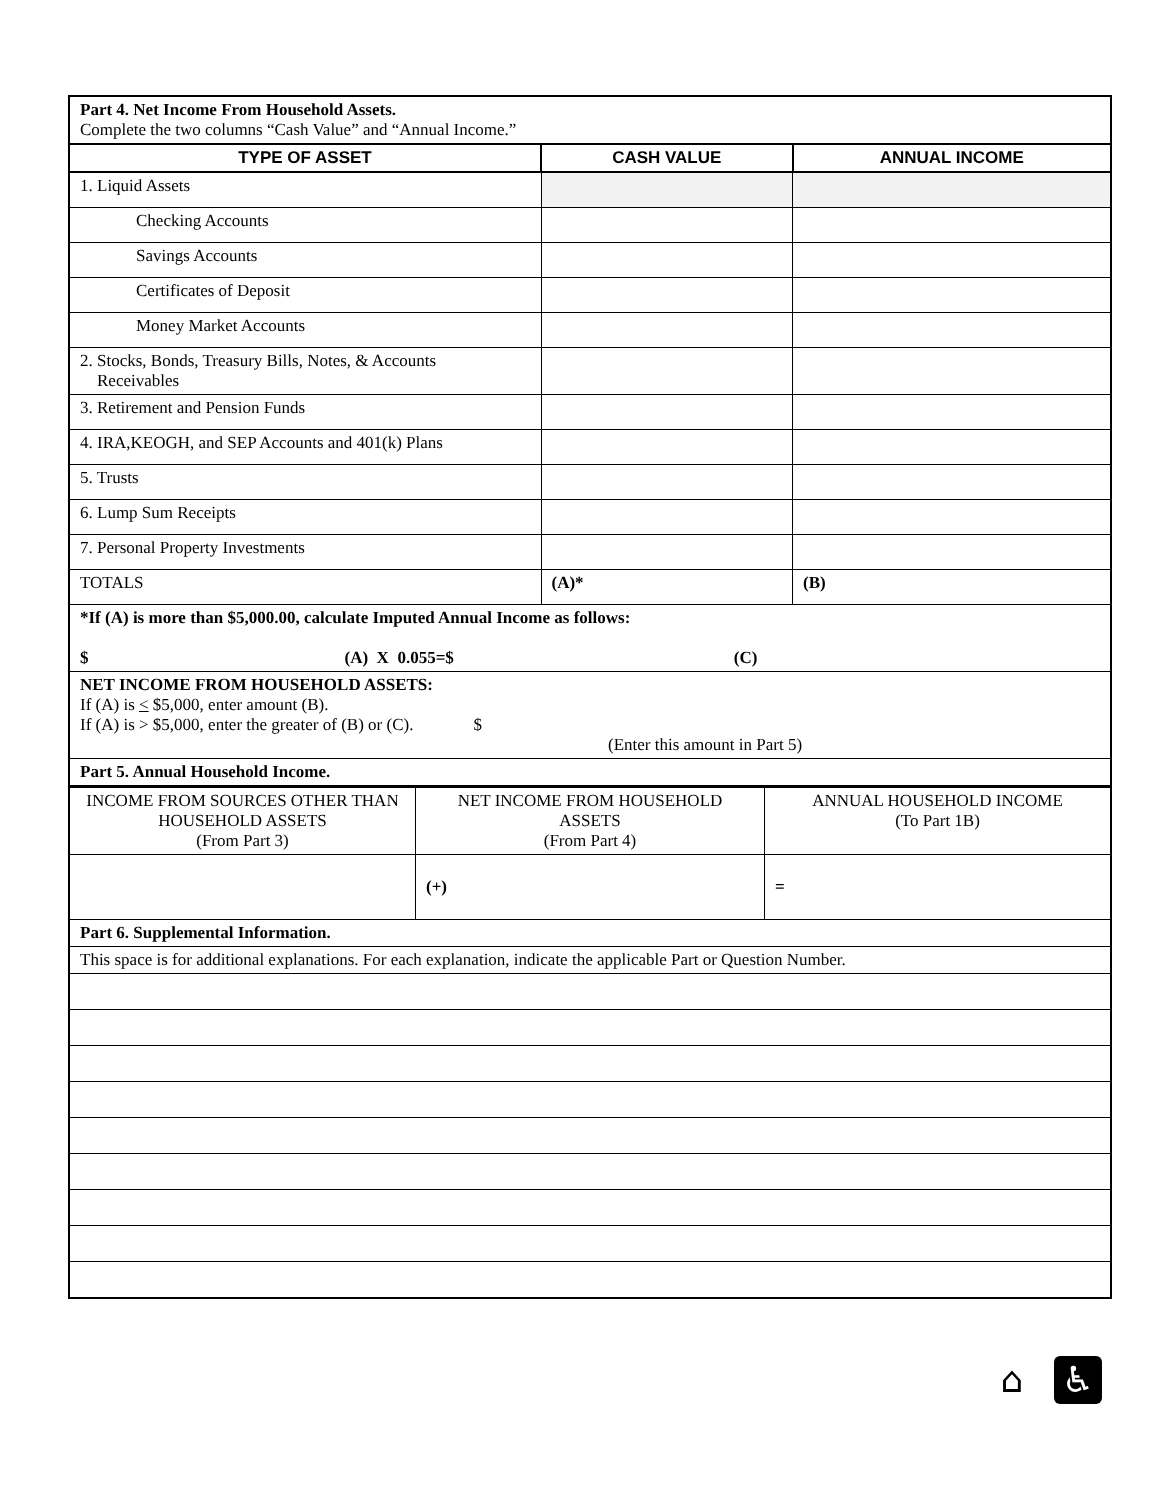| Part 4. Net Income From Household Assets. Complete the two columns “Cash Value” and “Annual Income.” | | |
| TYPE OF ASSET | CASH VALUE | ANNUAL INCOME |
| 1. Liquid Assets | | |
| Checking Accounts | | |
| Savings Accounts | | |
| Certificates of Deposit | | |
| Money Market Accounts | | |
| 2. Stocks, Bonds, Treasury Bills, Notes, & Accounts Receivables | | |
| 3. Retirement and Pension Funds | | |
| 4. IRA,KEOGH, and SEP Accounts and 401(k) Plans | | |
| 5. Trusts | | |
| 6. Lump Sum Receipts | | |
| 7. Personal Property Investments | | |
| TOTALS | (A)* | (B) |
| *If (A) is more than $5,000.00, calculate Imputed Annual Income as follows: $ (A) X 0.055=$ (C) | | |
| NET INCOME FROM HOUSEHOLD ASSETS: If (A) is < $5,000, enter amount (B). If (A) is > $5,000, enter the greater of (B) or (C). $ (Enter this amount in Part 5) | | |
| Part 5. Annual Household Income. | | |
| INCOME FROM SOURCES OTHER THAN HOUSEHOLD ASSETS (From Part 3) | NET INCOME FROM HOUSEHOLD ASSETS (From Part 4) | ANNUAL HOUSEHOLD INCOME (To Part 1B) |
| | (+) | = |
| Part 6. Supplemental Information. | | |
| This space is for additional explanations. For each explanation, indicate the applicable Part or Question Number. | | |
⌂ ♿